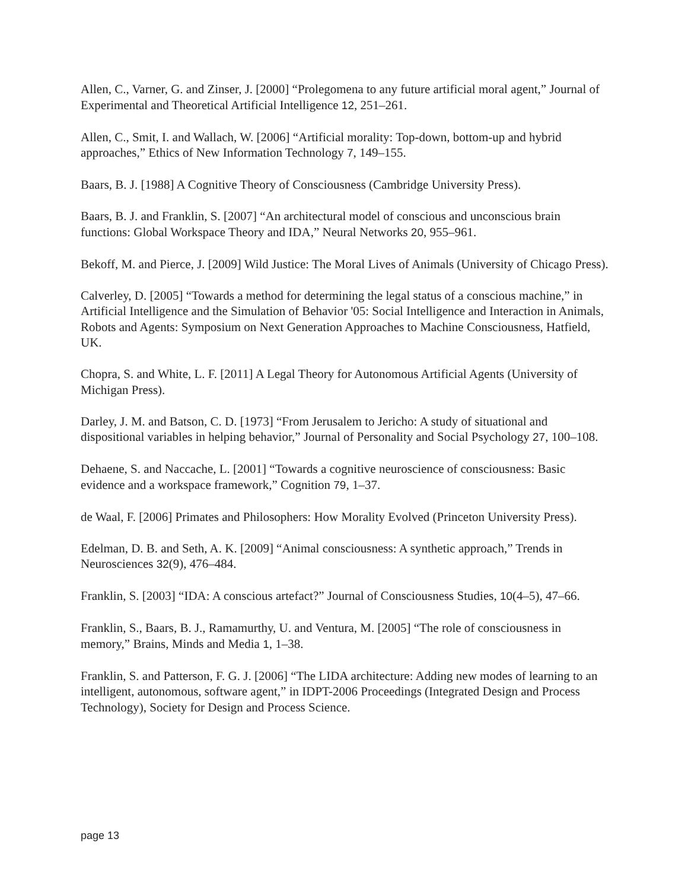Allen, C., Varner, G. and Zinser, J. [2000] “Prolegomena to any future artificial moral agent,” Journal of Experimental and Theoretical Artificial Intelligence 12, 251–261.
Allen, C., Smit, I. and Wallach, W. [2006] “Artificial morality: Top-down, bottom-up and hybrid approaches,” Ethics of New Information Technology 7, 149–155.
Baars, B. J. [1988] A Cognitive Theory of Consciousness (Cambridge University Press).
Baars, B. J. and Franklin, S. [2007] “An architectural model of conscious and unconscious brain functions: Global Workspace Theory and IDA,” Neural Networks 20, 955–961.
Bekoff, M. and Pierce, J. [2009] Wild Justice: The Moral Lives of Animals (University of Chicago Press).
Calverley, D. [2005] “Towards a method for determining the legal status of a conscious machine,” in Artificial Intelligence and the Simulation of Behavior '05: Social Intelligence and Interaction in Animals, Robots and Agents: Symposium on Next Generation Approaches to Machine Consciousness, Hatfield, UK.
Chopra, S. and White, L. F. [2011] A Legal Theory for Autonomous Artificial Agents (University of Michigan Press).
Darley, J. M. and Batson, C. D. [1973] “From Jerusalem to Jericho: A study of situational and dispositional variables in helping behavior,” Journal of Personality and Social Psychology 27, 100–108.
Dehaene, S. and Naccache, L. [2001] “Towards a cognitive neuroscience of consciousness: Basic evidence and a workspace framework,” Cognition 79, 1–37.
de Waal, F. [2006] Primates and Philosophers: How Morality Evolved (Princeton University Press).
Edelman, D. B. and Seth, A. K. [2009] “Animal consciousness: A synthetic approach,” Trends in Neurosciences 32(9), 476–484.
Franklin, S. [2003] “IDA: A conscious artefact?” Journal of Consciousness Studies, 10(4–5), 47–66.
Franklin, S., Baars, B. J., Ramamurthy, U. and Ventura, M. [2005] “The role of consciousness in memory,” Brains, Minds and Media 1, 1–38.
Franklin, S. and Patterson, F. G. J. [2006] “The LIDA architecture: Adding new modes of learning to an intelligent, autonomous, software agent,” in IDPT-2006 Proceedings (Integrated Design and Process Technology), Society for Design and Process Science.
page 13